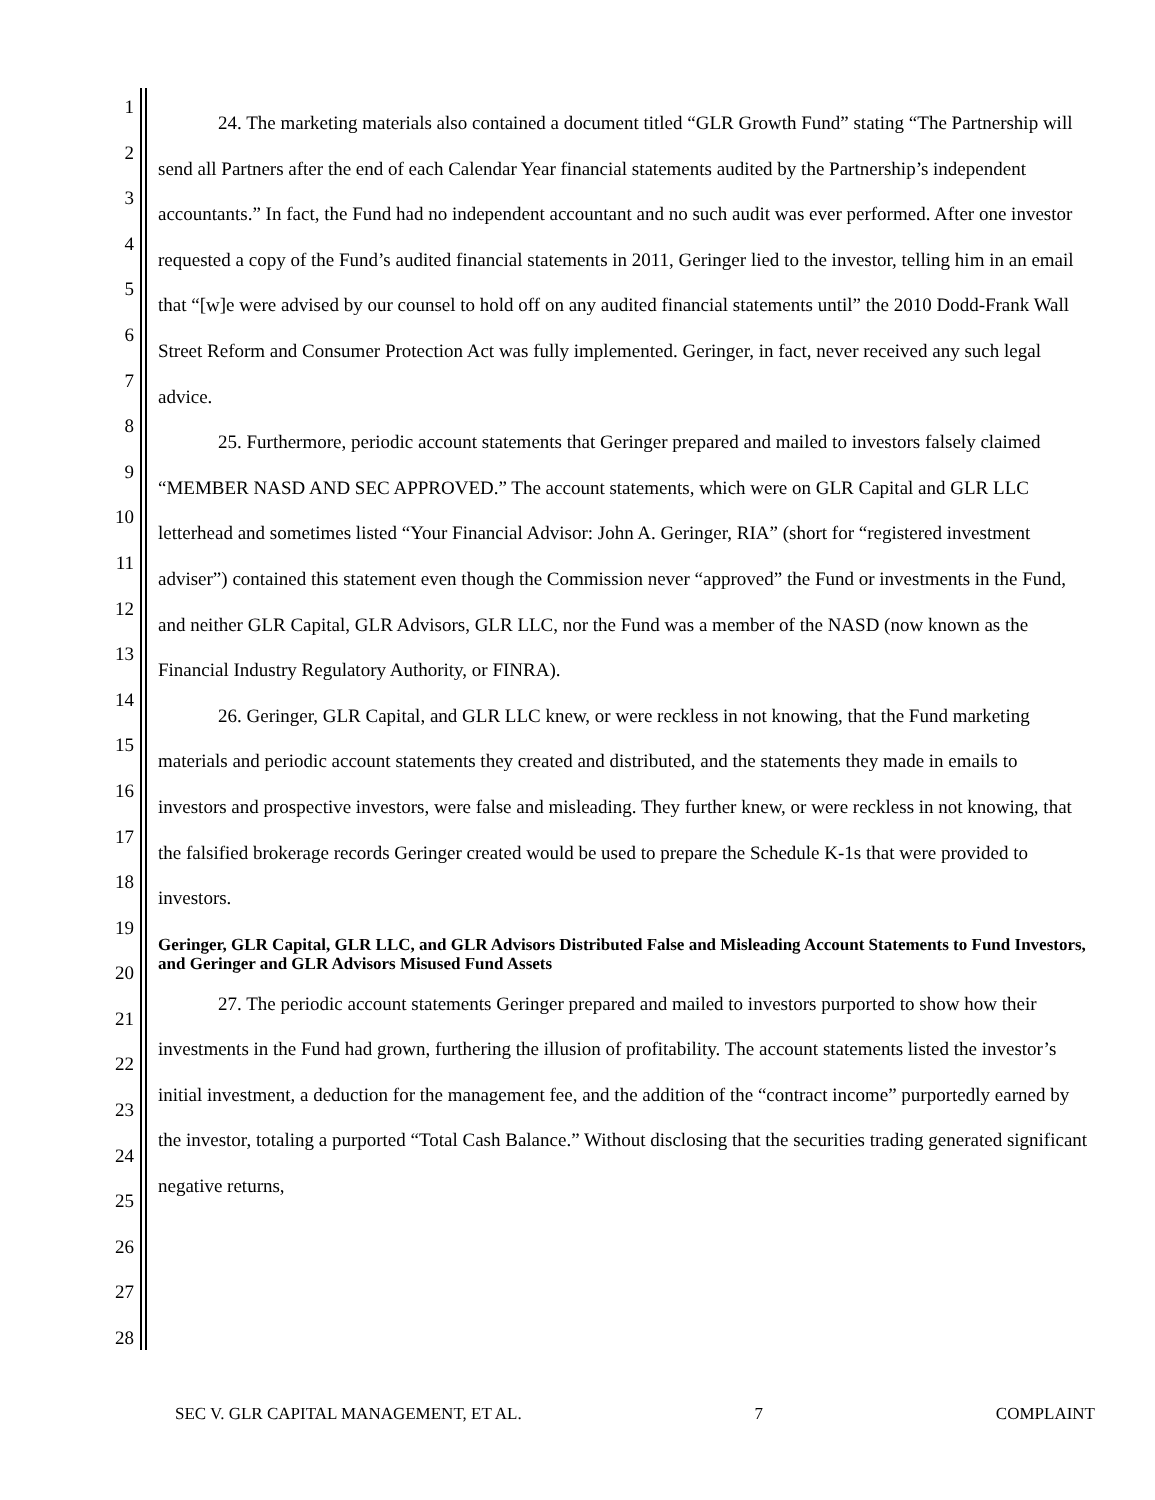1
2
3
4
5
6
7
8
9
10
11
12
13
14
15
16
17
18
19
20
21
22
23
24
25
26
27
28
24. The marketing materials also contained a document titled “GLR Growth Fund” stating “The Partnership will send all Partners after the end of each Calendar Year financial statements audited by the Partnership’s independent accountants.” In fact, the Fund had no independent accountant and no such audit was ever performed. After one investor requested a copy of the Fund’s audited financial statements in 2011, Geringer lied to the investor, telling him in an email that “[w]e were advised by our counsel to hold off on any audited financial statements until” the 2010 Dodd-Frank Wall Street Reform and Consumer Protection Act was fully implemented. Geringer, in fact, never received any such legal advice.
25. Furthermore, periodic account statements that Geringer prepared and mailed to investors falsely claimed “MEMBER NASD AND SEC APPROVED.” The account statements, which were on GLR Capital and GLR LLC letterhead and sometimes listed “Your Financial Advisor: John A. Geringer, RIA” (short for “registered investment adviser”) contained this statement even though the Commission never “approved” the Fund or investments in the Fund, and neither GLR Capital, GLR Advisors, GLR LLC, nor the Fund was a member of the NASD (now known as the Financial Industry Regulatory Authority, or FINRA).
26. Geringer, GLR Capital, and GLR LLC knew, or were reckless in not knowing, that the Fund marketing materials and periodic account statements they created and distributed, and the statements they made in emails to investors and prospective investors, were false and misleading. They further knew, or were reckless in not knowing, that the falsified brokerage records Geringer created would be used to prepare the Schedule K-1s that were provided to investors.
Geringer, GLR Capital, GLR LLC, and GLR Advisors Distributed False and Misleading Account Statements to Fund Investors, and Geringer and GLR Advisors Misused Fund Assets
27. The periodic account statements Geringer prepared and mailed to investors purported to show how their investments in the Fund had grown, furthering the illusion of profitability. The account statements listed the investor’s initial investment, a deduction for the management fee, and the addition of the “contract income” purportedly earned by the investor, totaling a purported “Total Cash Balance.” Without disclosing that the securities trading generated significant negative returns,
SEC V. GLR CAPITAL MANAGEMENT, ET AL. 7 COMPLAINT